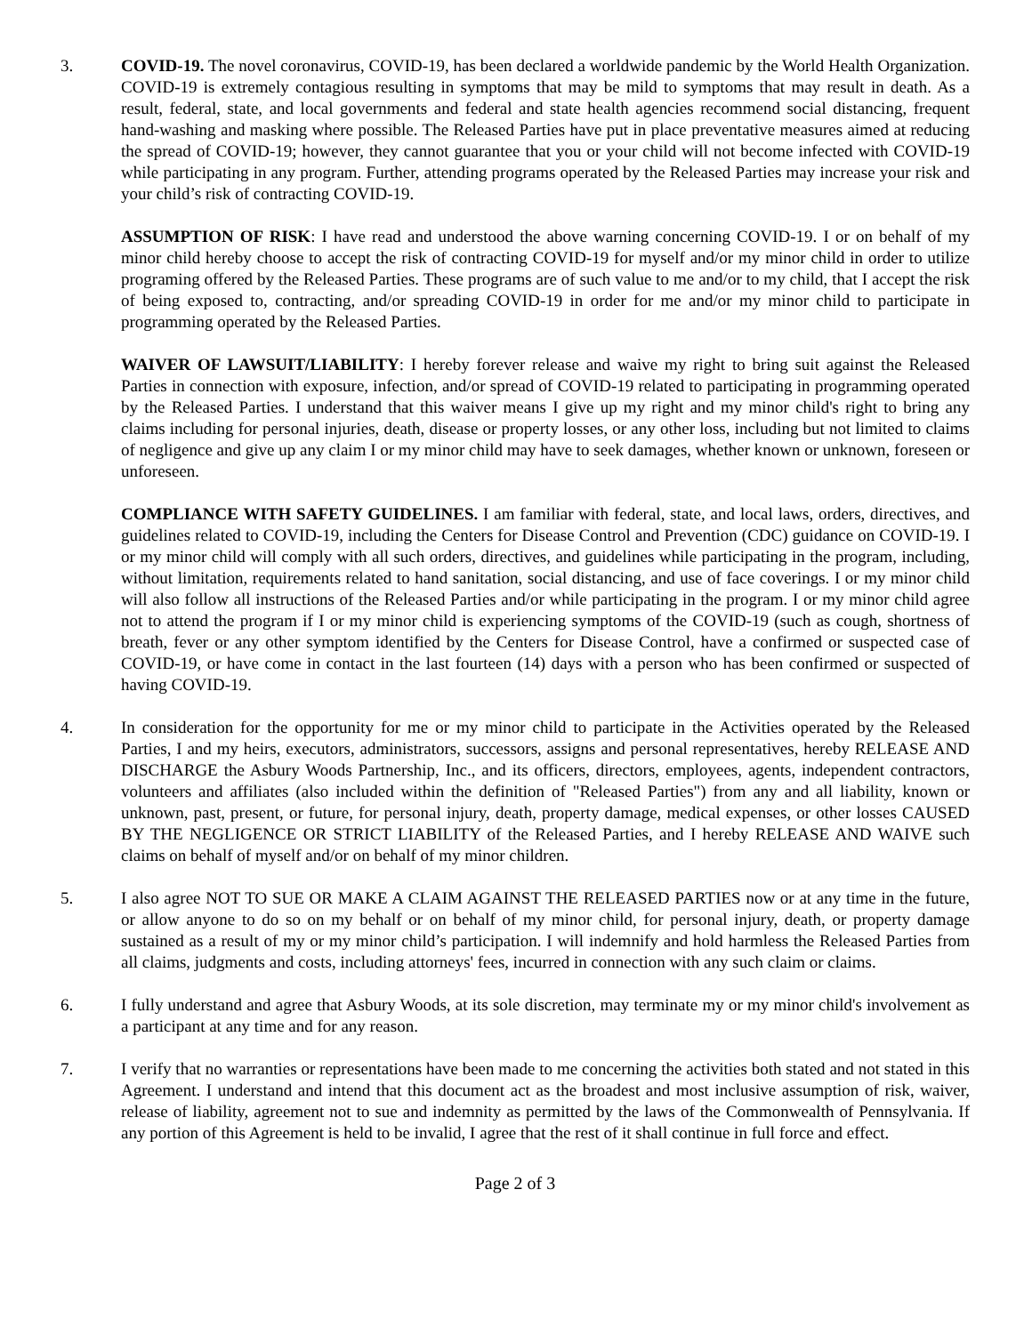3. COVID-19. The novel coronavirus, COVID-19, has been declared a worldwide pandemic by the World Health Organization. COVID-19 is extremely contagious resulting in symptoms that may be mild to symptoms that may result in death. As a result, federal, state, and local governments and federal and state health agencies recommend social distancing, frequent hand-washing and masking where possible. The Released Parties have put in place preventative measures aimed at reducing the spread of COVID-19; however, they cannot guarantee that you or your child will not become infected with COVID-19 while participating in any program. Further, attending programs operated by the Released Parties may increase your risk and your child’s risk of contracting COVID-19.
ASSUMPTION OF RISK: I have read and understood the above warning concerning COVID-19. I or on behalf of my minor child hereby choose to accept the risk of contracting COVID-19 for myself and/or my minor child in order to utilize programing offered by the Released Parties. These programs are of such value to me and/or to my child, that I accept the risk of being exposed to, contracting, and/or spreading COVID-19 in order for me and/or my minor child to participate in programming operated by the Released Parties.
WAIVER OF LAWSUIT/LIABILITY: I hereby forever release and waive my right to bring suit against the Released Parties in connection with exposure, infection, and/or spread of COVID-19 related to participating in programming operated by the Released Parties. I understand that this waiver means I give up my right and my minor child's right to bring any claims including for personal injuries, death, disease or property losses, or any other loss, including but not limited to claims of negligence and give up any claim I or my minor child may have to seek damages, whether known or unknown, foreseen or unforeseen.
COMPLIANCE WITH SAFETY GUIDELINES. I am familiar with federal, state, and local laws, orders, directives, and guidelines related to COVID-19, including the Centers for Disease Control and Prevention (CDC) guidance on COVID-19. I or my minor child will comply with all such orders, directives, and guidelines while participating in the program, including, without limitation, requirements related to hand sanitation, social distancing, and use of face coverings. I or my minor child will also follow all instructions of the Released Parties and/or while participating in the program. I or my minor child agree not to attend the program if I or my minor child is experiencing symptoms of the COVID-19 (such as cough, shortness of breath, fever or any other symptom identified by the Centers for Disease Control, have a confirmed or suspected case of COVID-19, or have come in contact in the last fourteen (14) days with a person who has been confirmed or suspected of having COVID-19.
4. In consideration for the opportunity for me or my minor child to participate in the Activities operated by the Released Parties, I and my heirs, executors, administrators, successors, assigns and personal representatives, hereby RELEASE AND DISCHARGE the Asbury Woods Partnership, Inc., and its officers, directors, employees, agents, independent contractors, volunteers and affiliates (also included within the definition of "Released Parties") from any and all liability, known or unknown, past, present, or future, for personal injury, death, property damage, medical expenses, or other losses CAUSED BY THE NEGLIGENCE OR STRICT LIABILITY of the Released Parties, and I hereby RELEASE AND WAIVE such claims on behalf of myself and/or on behalf of my minor children.
5. I also agree NOT TO SUE OR MAKE A CLAIM AGAINST THE RELEASED PARTIES now or at any time in the future, or allow anyone to do so on my behalf or on behalf of my minor child, for personal injury, death, or property damage sustained as a result of my or my minor child’s participation. I will indemnify and hold harmless the Released Parties from all claims, judgments and costs, including attorneys' fees, incurred in connection with any such claim or claims.
6. I fully understand and agree that Asbury Woods, at its sole discretion, may terminate my or my minor child's involvement as a participant at any time and for any reason.
7. I verify that no warranties or representations have been made to me concerning the activities both stated and not stated in this Agreement. I understand and intend that this document act as the broadest and most inclusive assumption of risk, waiver, release of liability, agreement not to sue and indemnity as permitted by the laws of the Commonwealth of Pennsylvania. If any portion of this Agreement is held to be invalid, I agree that the rest of it shall continue in full force and effect.
Page 2 of 3